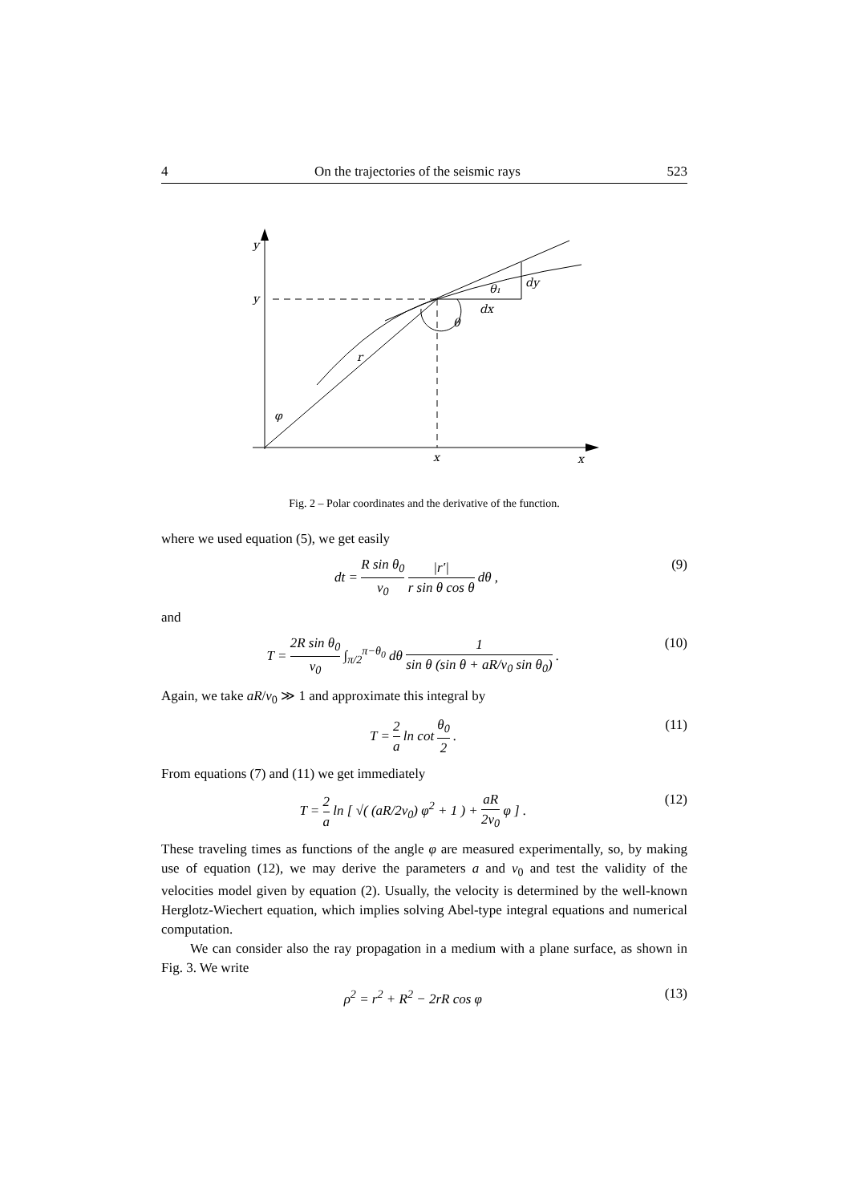4 On the trajectories of the seismic rays 523
y
y
x
x
r
φ
θ
θ₁
dx
dy
Fig. 2 – Polar coordinates and the derivative of the function.
where we used equation (5), we get easily
dt = R sin θ<sub>0</sub> v<sub>0</sub> |r′| r sin θ cos θ dθ , (9)
and
T = 2R sin θ<sub>0</sub> v<sub>0</sub> ∫<sub>π/2</sub><sup>π−θ<sub>0</sub></sup> dθ 1 sin θ (sin θ + aR/v<sub>0</sub> sin θ<sub>0</sub>) . (10)
Again, we take aR/v<sub>0</sub> ≫ 1 and approximate this integral by
T = 2 a ln cot θ<sub>0</sub> 2 . (11)
From equations (7) and (11) we get immediately
T = 2 a ln [ √( (aR/2v<sub>0</sub>) φ<sup>2</sup> + 1 ) + aR 2v<sub>0</sub> φ ] . (12)
These traveling times as functions of the angle φ are measured experimentally, so, by making use of equation (12), we may derive the parameters a and v<sub>0</sub> and test the validity of the velocities model given by equation (2). Usually, the velocity is determined by the well-known Herglotz-Wiechert equation, which implies solving Abel-type integral equations and numerical computation.
We can consider also the ray propagation in a medium with a plane surface, as shown in Fig. 3. We write
ρ<sup>2</sup> = r<sup>2</sup> + R<sup>2</sup> − 2rR cos φ (13)